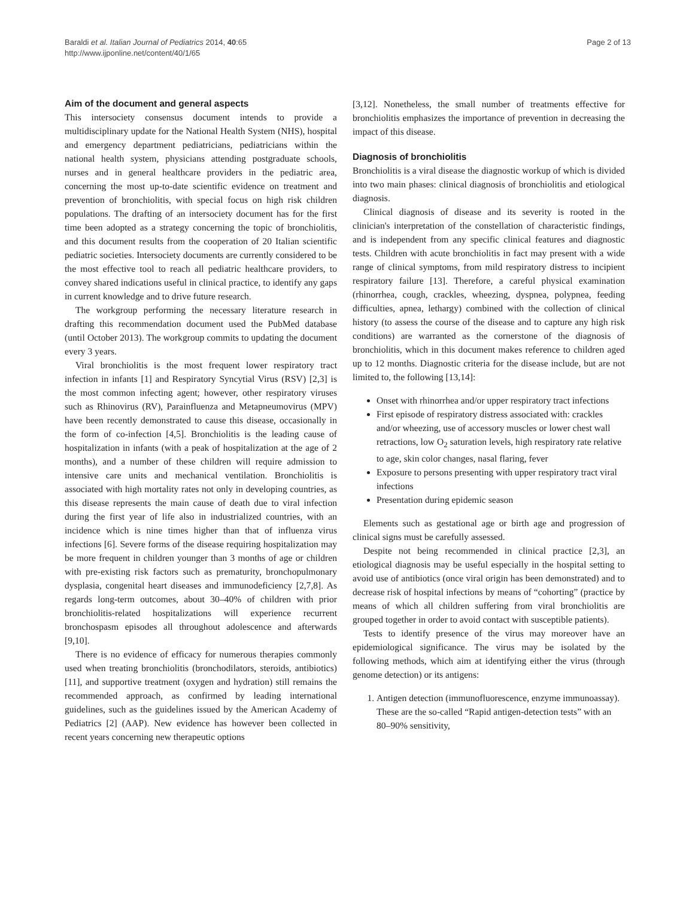Baraldi et al. Italian Journal of Pediatrics 2014, 40:65
http://www.ijponline.net/content/40/1/65
Page 2 of 13
Aim of the document and general aspects
This intersociety consensus document intends to provide a multidisciplinary update for the National Health System (NHS), hospital and emergency department pediatricians, pediatricians within the national health system, physicians attending postgraduate schools, nurses and in general healthcare providers in the pediatric area, concerning the most up-to-date scientific evidence on treatment and prevention of bronchiolitis, with special focus on high risk children populations. The drafting of an intersociety document has for the first time been adopted as a strategy concerning the topic of bronchiolitis, and this document results from the cooperation of 20 Italian scientific pediatric societies. Intersociety documents are currently considered to be the most effective tool to reach all pediatric healthcare providers, to convey shared indications useful in clinical practice, to identify any gaps in current knowledge and to drive future research.
The workgroup performing the necessary literature research in drafting this recommendation document used the PubMed database (until October 2013). The workgroup commits to updating the document every 3 years.
Viral bronchiolitis is the most frequent lower respiratory tract infection in infants [1] and Respiratory Syncytial Virus (RSV) [2,3] is the most common infecting agent; however, other respiratory viruses such as Rhinovirus (RV), Parainfluenza and Metapneumovirus (MPV) have been recently demonstrated to cause this disease, occasionally in the form of co-infection [4,5]. Bronchiolitis is the leading cause of hospitalization in infants (with a peak of hospitalization at the age of 2 months), and a number of these children will require admission to intensive care units and mechanical ventilation. Bronchiolitis is associated with high mortality rates not only in developing countries, as this disease represents the main cause of death due to viral infection during the first year of life also in industrialized countries, with an incidence which is nine times higher than that of influenza virus infections [6]. Severe forms of the disease requiring hospitalization may be more frequent in children younger than 3 months of age or children with pre-existing risk factors such as prematurity, bronchopulmonary dysplasia, congenital heart diseases and immunodeficiency [2,7,8]. As regards long-term outcomes, about 30–40% of children with prior bronchiolitis-related hospitalizations will experience recurrent bronchospasm episodes all throughout adolescence and afterwards [9,10].
There is no evidence of efficacy for numerous therapies commonly used when treating bronchiolitis (bronchodilators, steroids, antibiotics) [11], and supportive treatment (oxygen and hydration) still remains the recommended approach, as confirmed by leading international guidelines, such as the guidelines issued by the American Academy of Pediatrics [2] (AAP). New evidence has however been collected in recent years concerning new therapeutic options
[3,12]. Nonetheless, the small number of treatments effective for bronchiolitis emphasizes the importance of prevention in decreasing the impact of this disease.
Diagnosis of bronchiolitis
Bronchiolitis is a viral disease the diagnostic workup of which is divided into two main phases: clinical diagnosis of bronchiolitis and etiological diagnosis.
Clinical diagnosis of disease and its severity is rooted in the clinician's interpretation of the constellation of characteristic findings, and is independent from any specific clinical features and diagnostic tests. Children with acute bronchiolitis in fact may present with a wide range of clinical symptoms, from mild respiratory distress to incipient respiratory failure [13]. Therefore, a careful physical examination (rhinorrhea, cough, crackles, wheezing, dyspnea, polypnea, feeding difficulties, apnea, lethargy) combined with the collection of clinical history (to assess the course of the disease and to capture any high risk conditions) are warranted as the cornerstone of the diagnosis of bronchiolitis, which in this document makes reference to children aged up to 12 months. Diagnostic criteria for the disease include, but are not limited to, the following [13,14]:
Onset with rhinorrhea and/or upper respiratory tract infections
First episode of respiratory distress associated with: crackles and/or wheezing, use of accessory muscles or lower chest wall retractions, low O<sub>2</sub> saturation levels, high respiratory rate relative to age, skin color changes, nasal flaring, fever
Exposure to persons presenting with upper respiratory tract viral infections
Presentation during epidemic season
Elements such as gestational age or birth age and progression of clinical signs must be carefully assessed.
Despite not being recommended in clinical practice [2,3], an etiological diagnosis may be useful especially in the hospital setting to avoid use of antibiotics (once viral origin has been demonstrated) and to decrease risk of hospital infections by means of “cohorting” (practice by means of which all children suffering from viral bronchiolitis are grouped together in order to avoid contact with susceptible patients).
Tests to identify presence of the virus may moreover have an epidemiological significance. The virus may be isolated by the following methods, which aim at identifying either the virus (through genome detection) or its antigens:
1. Antigen detection (immunofluorescence, enzyme immunoassay). These are the so-called “Rapid antigen-detection tests” with an 80–90% sensitivity,